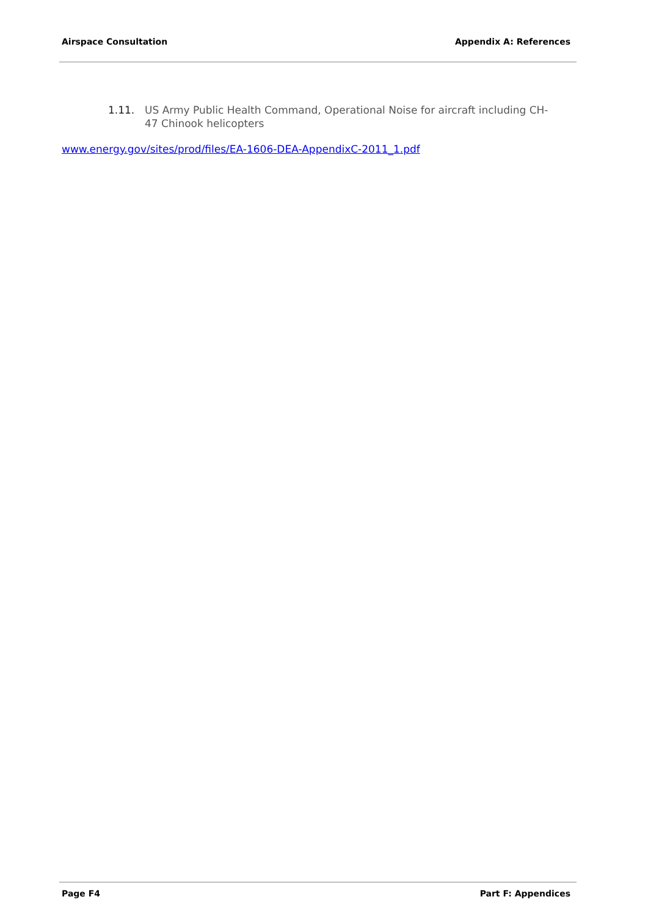Airspace Consultation Appendix A: References
1.11. US Army Public Health Command, Operational Noise for aircraft including CH-47 Chinook helicopters
www.energy.gov/sites/prod/files/EA-1606-DEA-AppendixC-2011_1.pdf
Page F4 Part F: Appendices